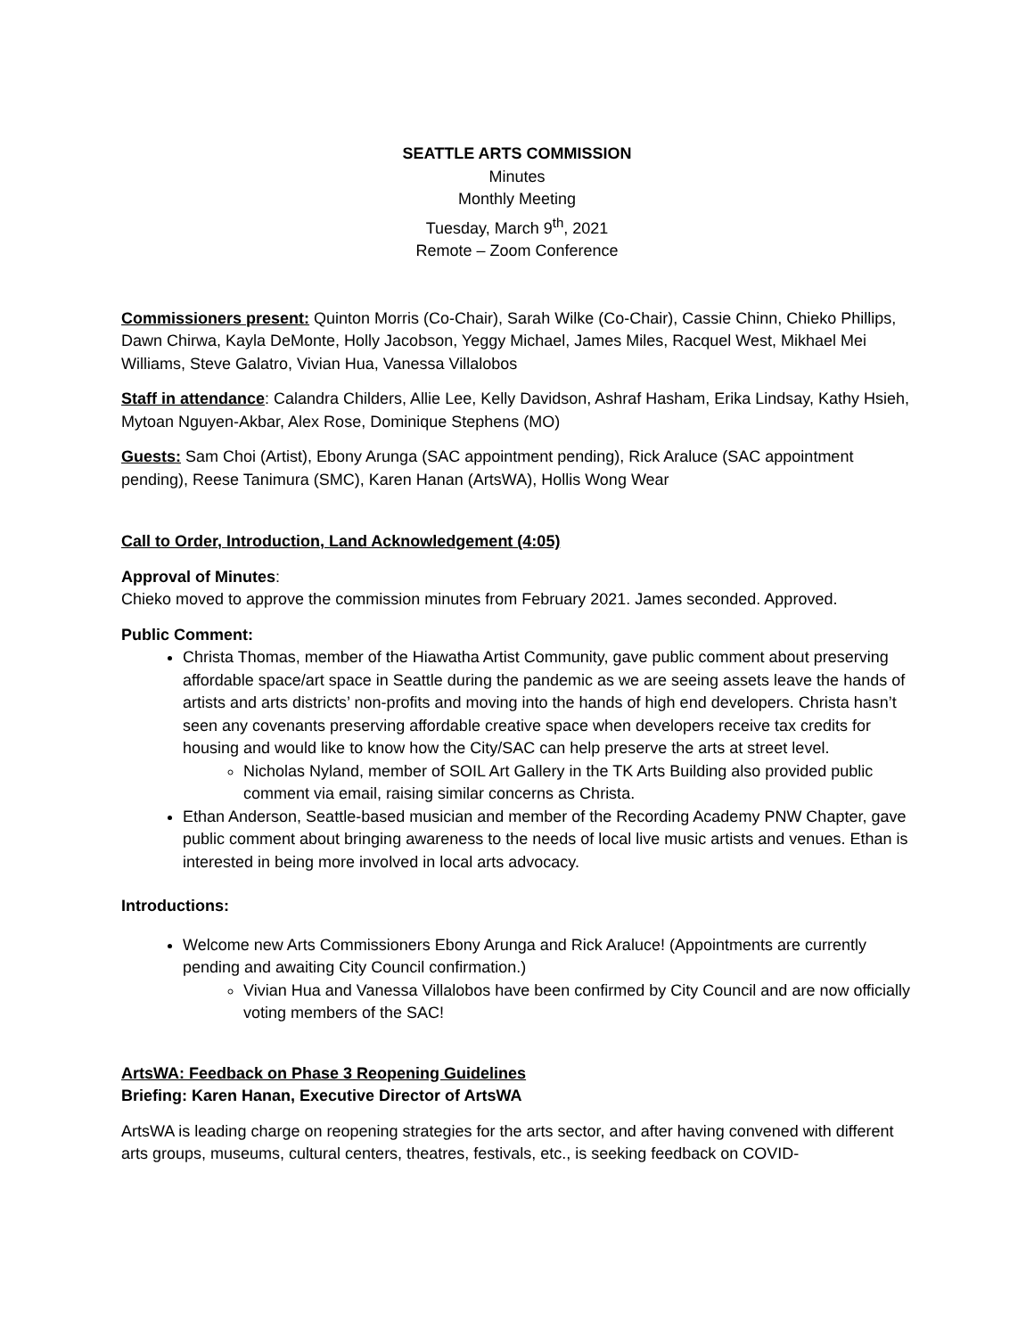SEATTLE ARTS COMMISSION
Minutes
Monthly Meeting
Tuesday, March 9<sup>th</sup>, 2021
Remote – Zoom Conference
Commissioners present: Quinton Morris (Co-Chair), Sarah Wilke (Co-Chair), Cassie Chinn, Chieko Phillips, Dawn Chirwa, Kayla DeMonte, Holly Jacobson, Yeggy Michael, James Miles, Racquel West, Mikhael Mei Williams, Steve Galatro, Vivian Hua, Vanessa Villalobos
Staff in attendance: Calandra Childers, Allie Lee, Kelly Davidson, Ashraf Hasham, Erika Lindsay, Kathy Hsieh, Mytoan Nguyen-Akbar, Alex Rose, Dominique Stephens (MO)
Guests: Sam Choi (Artist), Ebony Arunga (SAC appointment pending), Rick Araluce (SAC appointment pending), Reese Tanimura (SMC), Karen Hanan (ArtsWA), Hollis Wong Wear
Call to Order, Introduction, Land Acknowledgement (4:05)
Approval of Minutes:
Chieko moved to approve the commission minutes from February 2021. James seconded. Approved.
Public Comment:
Christa Thomas, member of the Hiawatha Artist Community, gave public comment about preserving affordable space/art space in Seattle during the pandemic as we are seeing assets leave the hands of artists and arts districts’ non-profits and moving into the hands of high end developers. Christa hasn’t seen any covenants preserving affordable creative space when developers receive tax credits for housing and would like to know how the City/SAC can help preserve the arts at street level.
Nicholas Nyland, member of SOIL Art Gallery in the TK Arts Building also provided public comment via email, raising similar concerns as Christa.
Ethan Anderson, Seattle-based musician and member of the Recording Academy PNW Chapter, gave public comment about bringing awareness to the needs of local live music artists and venues. Ethan is interested in being more involved in local arts advocacy.
Introductions:
Welcome new Arts Commissioners Ebony Arunga and Rick Araluce! (Appointments are currently pending and awaiting City Council confirmation.)
Vivian Hua and Vanessa Villalobos have been confirmed by City Council and are now officially voting members of the SAC!
ArtsWA: Feedback on Phase 3 Reopening Guidelines
Briefing: Karen Hanan, Executive Director of ArtsWA
ArtsWA is leading charge on reopening strategies for the arts sector, and after having convened with different arts groups, museums, cultural centers, theatres, festivals, etc., is seeking feedback on COVID-